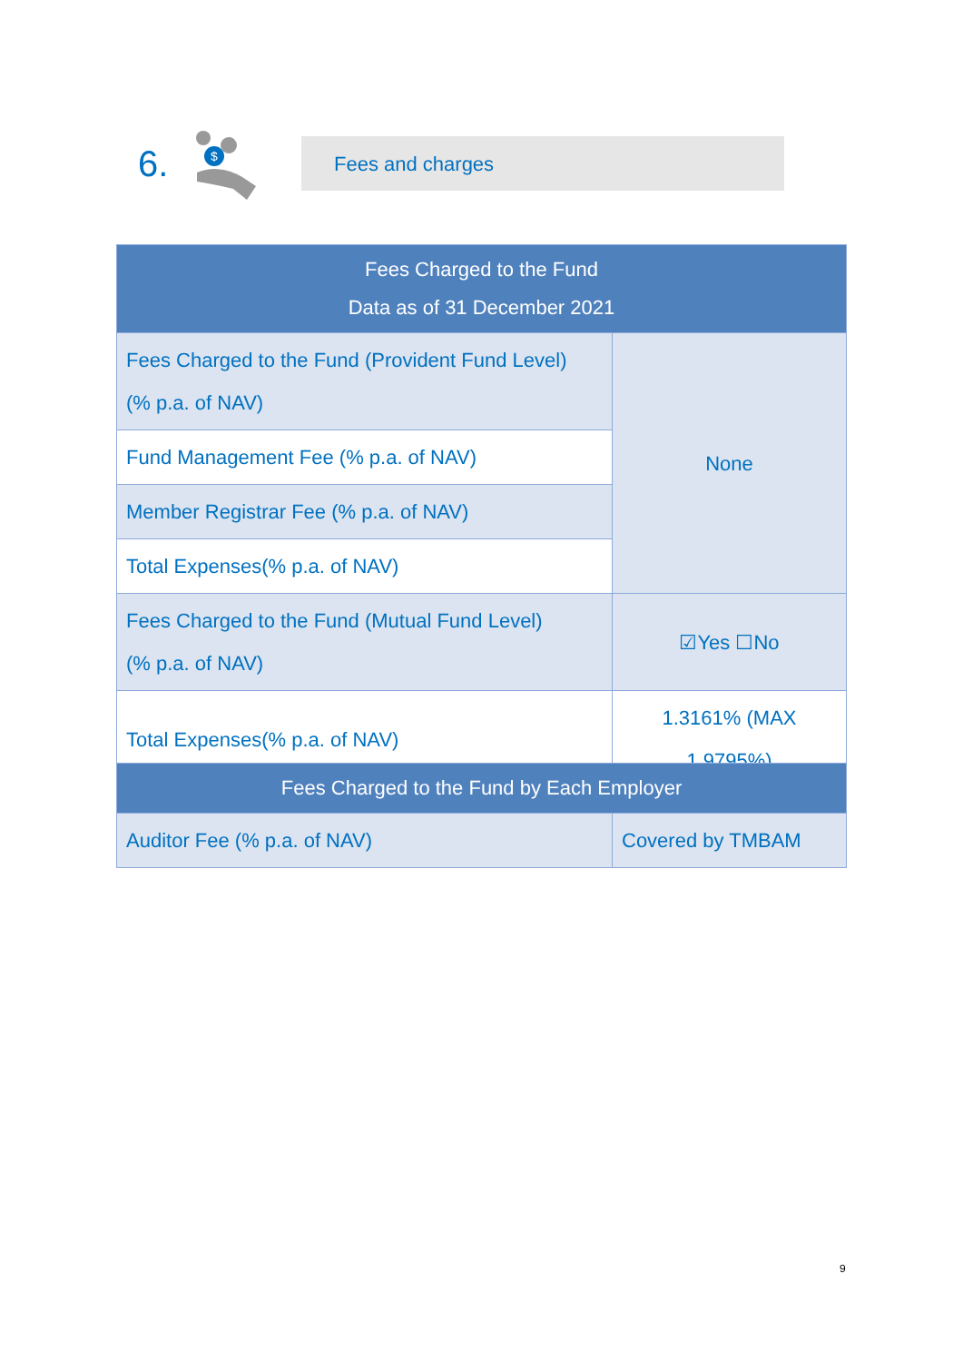6.
$
Fees and charges
| Fees Charged to the Fund Data as of 31 December 2021 | |
| --- | --- |
| Fees Charged to the Fund (Provident Fund Level) (% p.a. of NAV) | None |
| Fund Management Fee (% p.a. of NAV) | |
| Member Registrar Fee (% p.a. of NAV) | |
| Total Expenses(% p.a. of NAV) | |
| Fees Charged to the Fund (Mutual Fund Level) (% p.a. of NAV) | ☑Yes ☐No |
| Total Expenses(% p.a. of NAV) | 1.3161% (MAX 1.9795%) |
| Fees Charged to the Fund by Each Employer | |
| --- | --- |
| Auditor Fee (% p.a. of NAV) | Covered by TMBAM |
9